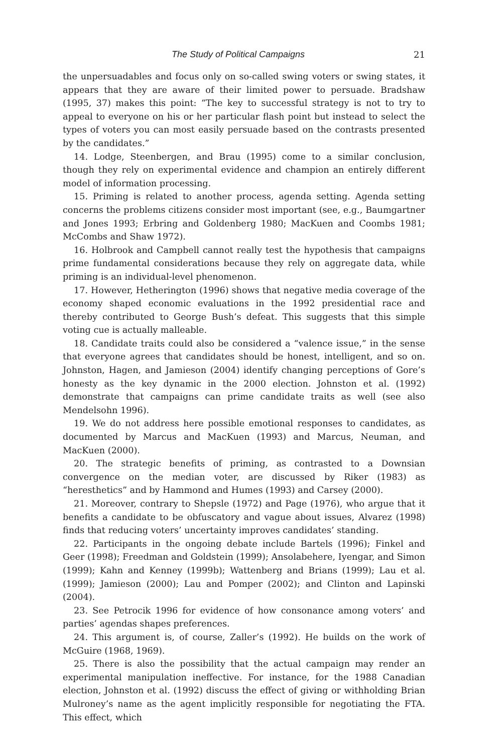The Study of Political Campaigns 21
the unpersuadables and focus only on so-called swing voters or swing states, it appears that they are aware of their limited power to persuade. Bradshaw (1995, 37) makes this point: “The key to successful strategy is not to try to appeal to everyone on his or her particular flash point but instead to select the types of voters you can most easily persuade based on the contrasts presented by the candidates.”
14. Lodge, Steenbergen, and Brau (1995) come to a similar conclusion, though they rely on experimental evidence and champion an entirely different model of information processing.
15. Priming is related to another process, agenda setting. Agenda setting concerns the problems citizens consider most important (see, e.g., Baumgartner and Jones 1993; Erbring and Goldenberg 1980; MacKuen and Coombs 1981; McCombs and Shaw 1972).
16. Holbrook and Campbell cannot really test the hypothesis that campaigns prime fundamental considerations because they rely on aggregate data, while priming is an individual-level phenomenon.
17. However, Hetherington (1996) shows that negative media coverage of the economy shaped economic evaluations in the 1992 presidential race and thereby contributed to George Bush’s defeat. This suggests that this simple voting cue is actually malleable.
18. Candidate traits could also be considered a “valence issue,” in the sense that everyone agrees that candidates should be honest, intelligent, and so on. Johnston, Hagen, and Jamieson (2004) identify changing perceptions of Gore’s honesty as the key dynamic in the 2000 election. Johnston et al. (1992) demonstrate that campaigns can prime candidate traits as well (see also Mendelsohn 1996).
19. We do not address here possible emotional responses to candidates, as documented by Marcus and MacKuen (1993) and Marcus, Neuman, and MacKuen (2000).
20. The strategic benefits of priming, as contrasted to a Downsian convergence on the median voter, are discussed by Riker (1983) as “heresthetics” and by Hammond and Humes (1993) and Carsey (2000).
21. Moreover, contrary to Shepsle (1972) and Page (1976), who argue that it benefits a candidate to be obfuscatory and vague about issues, Alvarez (1998) finds that reducing voters’ uncertainty improves candidates’ standing.
22. Participants in the ongoing debate include Bartels (1996); Finkel and Geer (1998); Freedman and Goldstein (1999); Ansolabehere, Iyengar, and Simon (1999); Kahn and Kenney (1999b); Wattenberg and Brians (1999); Lau et al. (1999); Jamieson (2000); Lau and Pomper (2002); and Clinton and Lapinski (2004).
23. See Petrocik 1996 for evidence of how consonance among voters’ and parties’ agendas shapes preferences.
24. This argument is, of course, Zaller’s (1992). He builds on the work of McGuire (1968, 1969).
25. There is also the possibility that the actual campaign may render an experimental manipulation ineffective. For instance, for the 1988 Canadian election, Johnston et al. (1992) discuss the effect of giving or withholding Brian Mulroney’s name as the agent implicitly responsible for negotiating the FTA. This effect, which